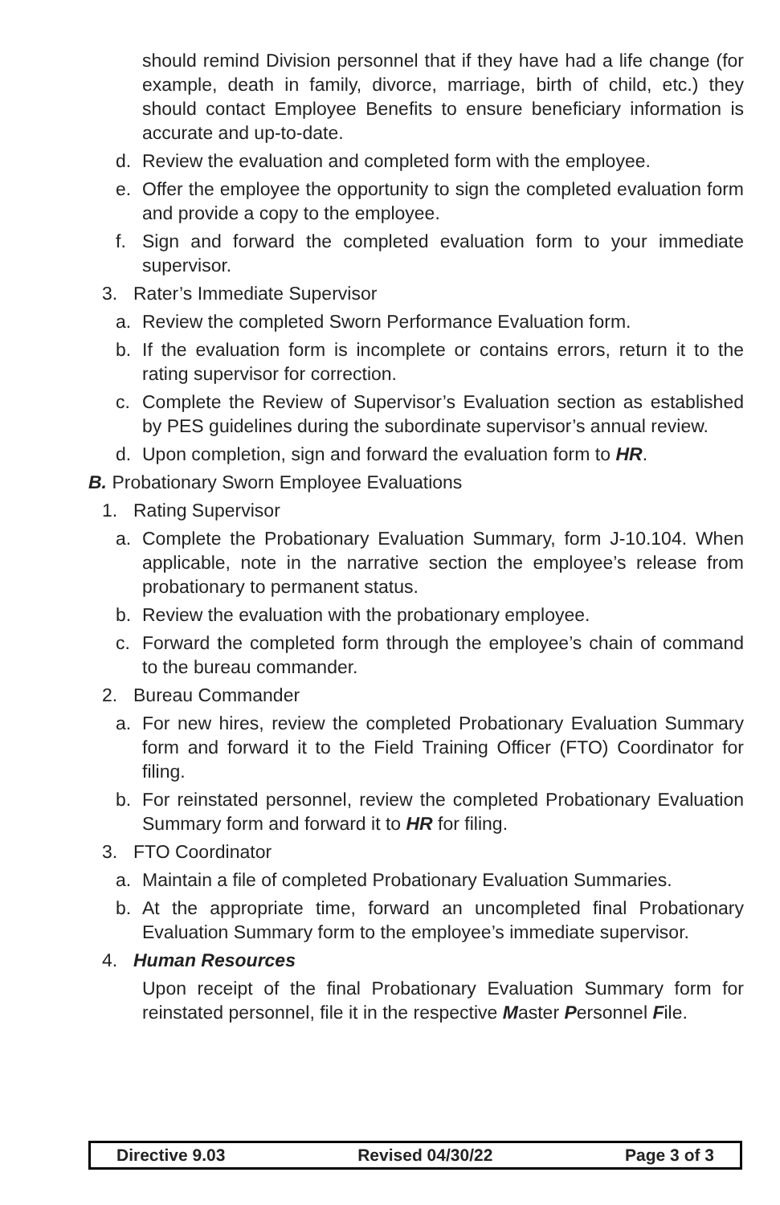should remind Division personnel that if they have had a life change (for example, death in family, divorce, marriage, birth of child, etc.) they should contact Employee Benefits to ensure beneficiary information is accurate and up-to-date.
d. Review the evaluation and completed form with the employee.
e. Offer the employee the opportunity to sign the completed evaluation form and provide a copy to the employee.
f. Sign and forward the completed evaluation form to your immediate supervisor.
3. Rater’s Immediate Supervisor
a. Review the completed Sworn Performance Evaluation form.
b. If the evaluation form is incomplete or contains errors, return it to the rating supervisor for correction.
c. Complete the Review of Supervisor’s Evaluation section as established by PES guidelines during the subordinate supervisor’s annual review.
d. Upon completion, sign and forward the evaluation form to HR.
B. Probationary Sworn Employee Evaluations
1. Rating Supervisor
a. Complete the Probationary Evaluation Summary, form J-10.104. When applicable, note in the narrative section the employee’s release from probationary to permanent status.
b. Review the evaluation with the probationary employee.
c. Forward the completed form through the employee’s chain of command to the bureau commander.
2. Bureau Commander
a. For new hires, review the completed Probationary Evaluation Summary form and forward it to the Field Training Officer (FTO) Coordinator for filing.
b. For reinstated personnel, review the completed Probationary Evaluation Summary form and forward it to HR for filing.
3. FTO Coordinator
a. Maintain a file of completed Probationary Evaluation Summaries.
b. At the appropriate time, forward an uncompleted final Probationary Evaluation Summary form to the employee’s immediate supervisor.
4. Human Resources
Upon receipt of the final Probationary Evaluation Summary form for reinstated personnel, file it in the respective Master Personnel File.
Directive 9.03 Revised 04/30/22 Page 3 of 3